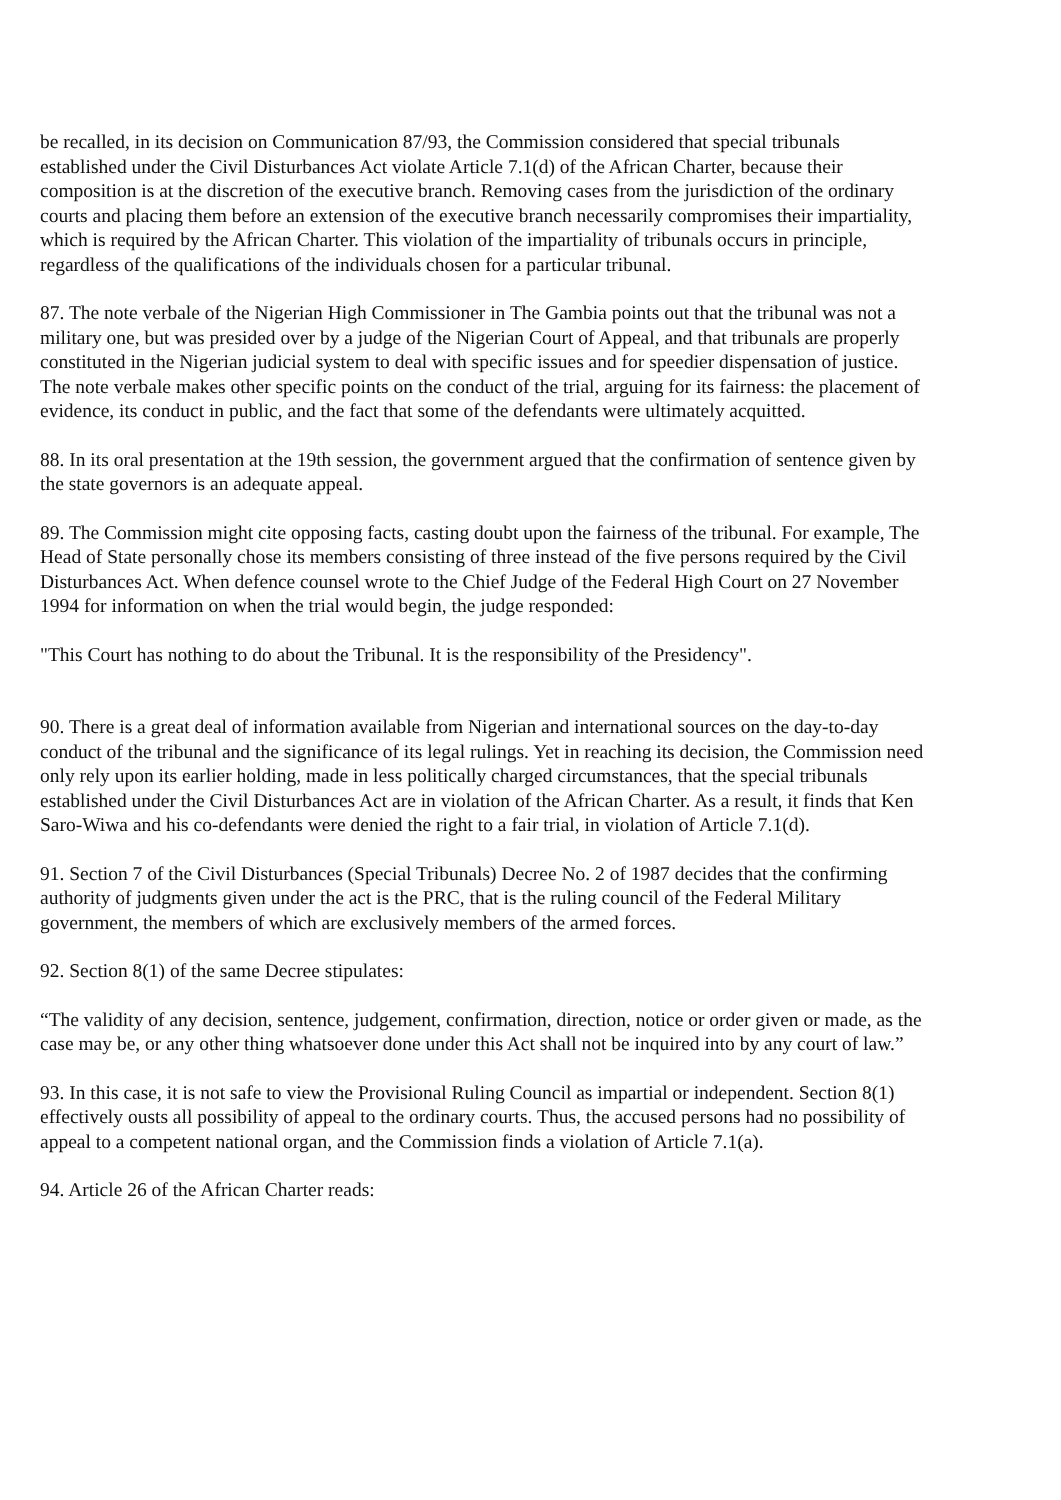be recalled, in its decision on Communication 87/93, the Commission considered that special tribunals established under the Civil Disturbances Act violate Article 7.1(d) of the African Charter, because their composition is at the discretion of the executive branch. Removing cases from the jurisdiction of the ordinary courts and placing them before an extension of the executive branch necessarily compromises their impartiality, which is required by the African Charter. This violation of the impartiality of tribunals occurs in principle, regardless of the qualifications of the individuals chosen for a particular tribunal.
87. The note verbale of the Nigerian High Commissioner in The Gambia points out that the tribunal was not a military one, but was presided over by a judge of the Nigerian Court of Appeal, and that tribunals are properly constituted in the Nigerian judicial system to deal with specific issues and for speedier dispensation of justice. The note verbale makes other specific points on the conduct of the trial, arguing for its fairness: the placement of evidence, its conduct in public, and the fact that some of the defendants were ultimately acquitted.
88. In its oral presentation at the 19th session, the government argued that the confirmation of sentence given by the state governors is an adequate appeal.
89. The Commission might cite opposing facts, casting doubt upon the fairness of the tribunal. For example, The Head of State personally chose its members consisting of three instead of the five persons required by the Civil Disturbances Act. When defence counsel wrote to the Chief Judge of the Federal High Court on 27 November 1994 for information on when the trial would begin, the judge responded:
"This Court has nothing to do about the Tribunal. It is the responsibility of the Presidency".
90. There is a great deal of information available from Nigerian and international sources on the day-to-day conduct of the tribunal and the significance of its legal rulings. Yet in reaching its decision, the Commission need only rely upon its earlier holding, made in less politically charged circumstances, that the special tribunals established under the Civil Disturbances Act are in violation of the African Charter. As a result, it finds that Ken Saro-Wiwa and his co-defendants were denied the right to a fair trial, in violation of Article 7.1(d).
91. Section 7 of the Civil Disturbances (Special Tribunals) Decree No. 2 of 1987 decides that the confirming authority of judgments given under the act is the PRC, that is the ruling council of the Federal Military government, the members of which are exclusively members of the armed forces.
92. Section 8(1) of the same Decree stipulates:
“The validity of any decision, sentence, judgement, confirmation, direction, notice or order given or made, as the case may be, or any other thing whatsoever done under this Act shall not be inquired into by any court of law.”
93. In this case, it is not safe to view the Provisional Ruling Council as impartial or independent. Section 8(1) effectively ousts all possibility of appeal to the ordinary courts. Thus, the accused persons had no possibility of appeal to a competent national organ, and the Commission finds a violation of Article 7.1(a).
94. Article 26 of the African Charter reads: